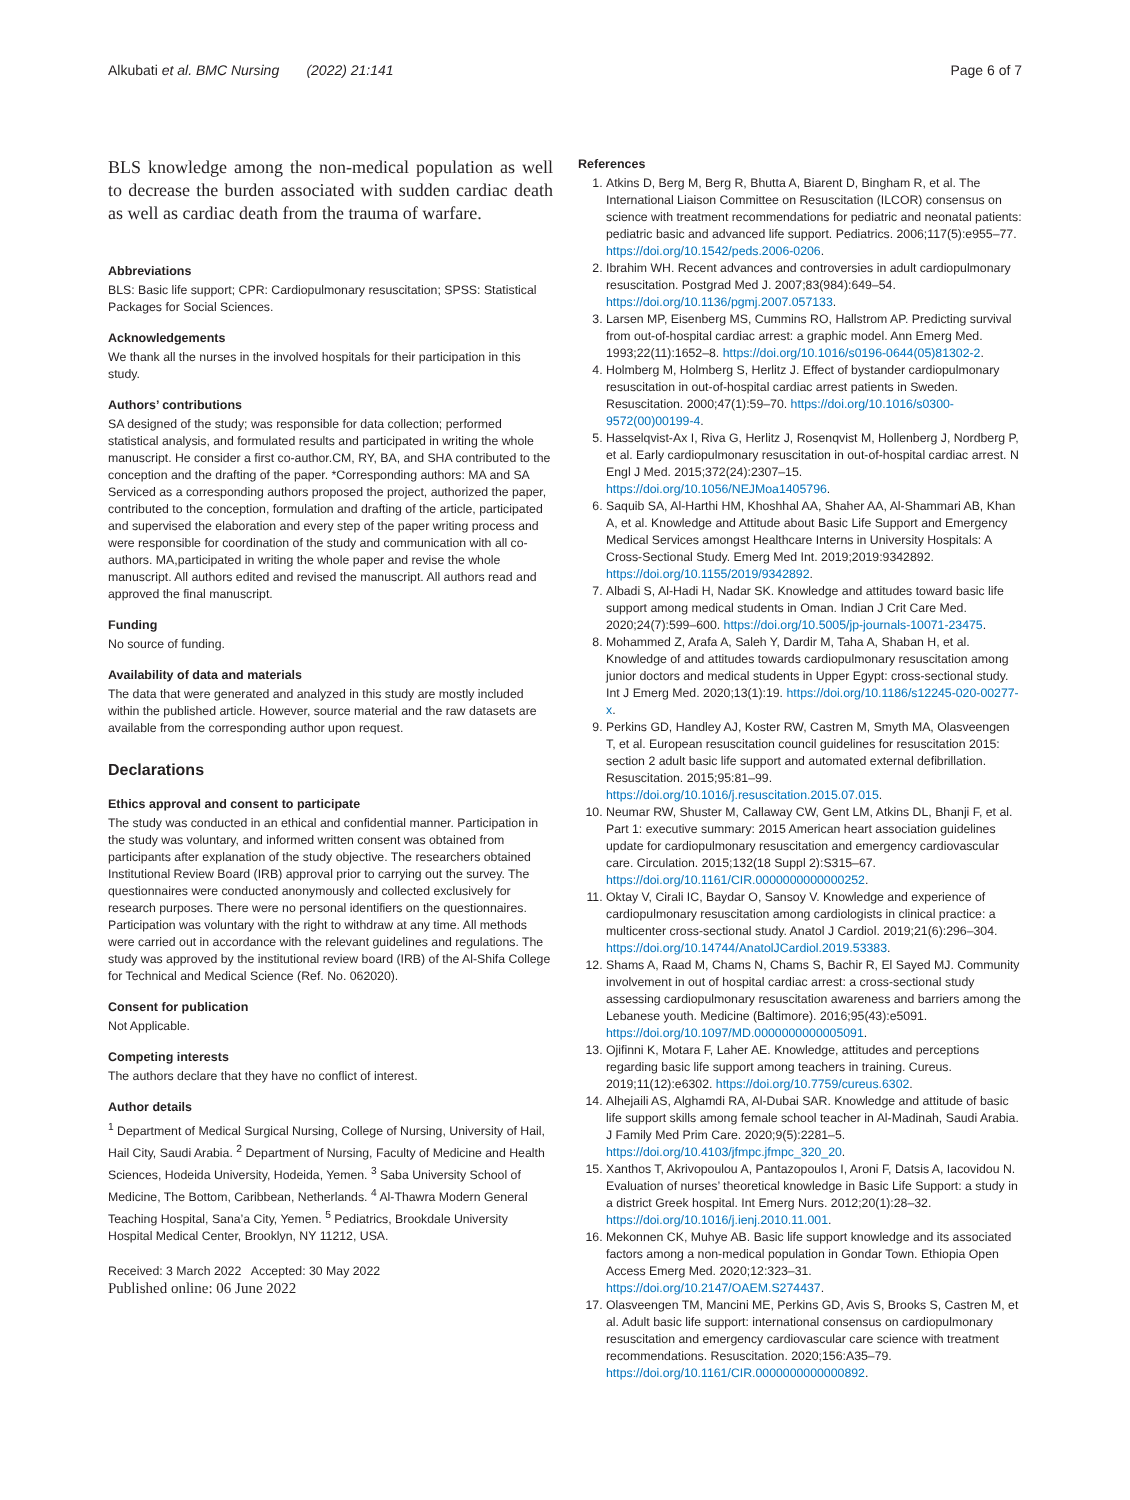Alkubati et al. BMC Nursing (2022) 21:141 Page 6 of 7
BLS knowledge among the non-medical population as well to decrease the burden associated with sudden cardiac death as well as cardiac death from the trauma of warfare.
Abbreviations
BLS: Basic life support; CPR: Cardiopulmonary resuscitation; SPSS: Statistical Packages for Social Sciences.
Acknowledgements
We thank all the nurses in the involved hospitals for their participation in this study.
Authors’ contributions
SA designed of the study; was responsible for data collection; performed statistical analysis, and formulated results and participated in writing the whole manuscript. He consider a first co-author.CM, RY, BA, and SHA contributed to the conception and the drafting of the paper. *Corresponding authors: MA and SA Serviced as a corresponding authors proposed the project, authorized the paper, contributed to the conception, formulation and drafting of the article, participated and supervised the elaboration and every step of the paper writing process and were responsible for coordination of the study and communication with all co-authors. MA,participated in writing the whole paper and revise the whole manuscript. All authors edited and revised the manuscript. All authors read and approved the final manuscript.
Funding
No source of funding.
Availability of data and materials
The data that were generated and analyzed in this study are mostly included within the published article. However, source material and the raw datasets are available from the corresponding author upon request.
Declarations
Ethics approval and consent to participate
The study was conducted in an ethical and confidential manner. Participation in the study was voluntary, and informed written consent was obtained from participants after explanation of the study objective. The researchers obtained Institutional Review Board (IRB) approval prior to carrying out the survey. The questionnaires were conducted anonymously and collected exclusively for research purposes. There were no personal identifiers on the questionnaires. Participation was voluntary with the right to withdraw at any time. All methods were carried out in accordance with the relevant guidelines and regulations. The study was approved by the institutional review board (IRB) of the Al-Shifa College for Technical and Medical Science (Ref. No. 062020).
Consent for publication
Not Applicable.
Competing interests
The authors declare that they have no conflict of interest.
Author details
<sup>1</sup> Department of Medical Surgical Nursing, College of Nursing, University of Hail, Hail City, Saudi Arabia. <sup>2</sup> Department of Nursing, Faculty of Medicine and Health Sciences, Hodeida University, Hodeida, Yemen. <sup>3</sup> Saba University School of Medicine, The Bottom, Caribbean, Netherlands. <sup>4</sup> Al-Thawra Modern General Teaching Hospital, Sana’a City, Yemen. <sup>5</sup> Pediatrics, Brookdale University Hospital Medical Center, Brooklyn, NY 11212, USA.
Received: 3 March 2022 Accepted: 30 May 2022
Published online: 06 June 2022
References
1. Atkins D, Berg M, Berg R, Bhutta A, Biarent D, Bingham R, et al. The International Liaison Committee on Resuscitation (ILCOR) consensus on science with treatment recommendations for pediatric and neonatal patients: pediatric basic and advanced life support. Pediatrics. 2006;117(5):e955–77. https://doi.org/10.1542/peds.2006-0206.
2. Ibrahim WH. Recent advances and controversies in adult cardiopulmonary resuscitation. Postgrad Med J. 2007;83(984):649–54. https://doi.org/10.1136/pgmj.2007.057133.
3. Larsen MP, Eisenberg MS, Cummins RO, Hallstrom AP. Predicting survival from out-of-hospital cardiac arrest: a graphic model. Ann Emerg Med. 1993;22(11):1652–8. https://doi.org/10.1016/s0196-0644(05)81302-2.
4. Holmberg M, Holmberg S, Herlitz J. Effect of bystander cardiopulmonary resuscitation in out-of-hospital cardiac arrest patients in Sweden. Resuscitation. 2000;47(1):59–70. https://doi.org/10.1016/s0300-9572(00)00199-4.
5. Hasselqvist-Ax I, Riva G, Herlitz J, Rosenqvist M, Hollenberg J, Nordberg P, et al. Early cardiopulmonary resuscitation in out-of-hospital cardiac arrest. N Engl J Med. 2015;372(24):2307–15. https://doi.org/10.1056/NEJMoa1405796.
6. Saquib SA, Al-Harthi HM, Khoshhal AA, Shaher AA, Al-Shammari AB, Khan A, et al. Knowledge and Attitude about Basic Life Support and Emergency Medical Services amongst Healthcare Interns in University Hospitals: A Cross-Sectional Study. Emerg Med Int. 2019;2019:9342892. https://doi.org/10.1155/2019/9342892.
7. Albadi S, Al-Hadi H, Nadar SK. Knowledge and attitudes toward basic life support among medical students in Oman. Indian J Crit Care Med. 2020;24(7):599–600. https://doi.org/10.5005/jp-journals-10071-23475.
8. Mohammed Z, Arafa A, Saleh Y, Dardir M, Taha A, Shaban H, et al. Knowledge of and attitudes towards cardiopulmonary resuscitation among junior doctors and medical students in Upper Egypt: cross-sectional study. Int J Emerg Med. 2020;13(1):19. https://doi.org/10.1186/s12245-020-00277-x.
9. Perkins GD, Handley AJ, Koster RW, Castren M, Smyth MA, Olasveengen T, et al. European resuscitation council guidelines for resuscitation 2015: section 2 adult basic life support and automated external defibrillation. Resuscitation. 2015;95:81–99. https://doi.org/10.1016/j.resuscitation.2015.07.015.
10. Neumar RW, Shuster M, Callaway CW, Gent LM, Atkins DL, Bhanji F, et al. Part 1: executive summary: 2015 American heart association guidelines update for cardiopulmonary resuscitation and emergency cardiovascular care. Circulation. 2015;132(18 Suppl 2):S315–67. https://doi.org/10.1161/CIR.0000000000000252.
11. Oktay V, Cirali IC, Baydar O, Sansoy V. Knowledge and experience of cardiopulmonary resuscitation among cardiologists in clinical practice: a multicenter cross-sectional study. Anatol J Cardiol. 2019;21(6):296–304. https://doi.org/10.14744/AnatolJCardiol.2019.53383.
12. Shams A, Raad M, Chams N, Chams S, Bachir R, El Sayed MJ. Community involvement in out of hospital cardiac arrest: a cross-sectional study assessing cardiopulmonary resuscitation awareness and barriers among the Lebanese youth. Medicine (Baltimore). 2016;95(43):e5091. https://doi.org/10.1097/MD.0000000000005091.
13. Ojifinni K, Motara F, Laher AE. Knowledge, attitudes and perceptions regarding basic life support among teachers in training. Cureus. 2019;11(12):e6302. https://doi.org/10.7759/cureus.6302.
14. Alhejaili AS, Alghamdi RA, Al-Dubai SAR. Knowledge and attitude of basic life support skills among female school teacher in Al-Madinah, Saudi Arabia. J Family Med Prim Care. 2020;9(5):2281–5. https://doi.org/10.4103/jfmpc.jfmpc_320_20.
15. Xanthos T, Akrivopoulou A, Pantazopoulos I, Aroni F, Datsis A, Iacovidou N. Evaluation of nurses’ theoretical knowledge in Basic Life Support: a study in a district Greek hospital. Int Emerg Nurs. 2012;20(1):28–32. https://doi.org/10.1016/j.ienj.2010.11.001.
16. Mekonnen CK, Muhye AB. Basic life support knowledge and its associated factors among a non-medical population in Gondar Town. Ethiopia Open Access Emerg Med. 2020;12:323–31. https://doi.org/10.2147/OAEM.S274437.
17. Olasveengen TM, Mancini ME, Perkins GD, Avis S, Brooks S, Castren M, et al. Adult basic life support: international consensus on cardiopulmonary resuscitation and emergency cardiovascular care science with treatment recommendations. Resuscitation. 2020;156:A35–79. https://doi.org/10.1161/CIR.0000000000000892.